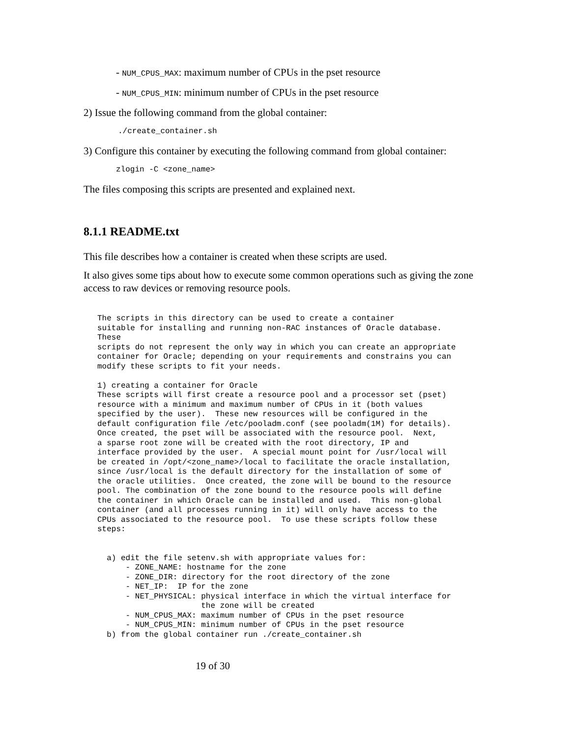- NUM_CPUS_MAX: maximum number of CPUs in the pset resource
- NUM_CPUS_MIN: minimum number of CPUs in the pset resource
2) Issue the following command from the global container:
./create_container.sh
3) Configure this container by executing the following command from global container:
zlogin -C <zone_name>
The files composing this scripts are presented and explained next.
8.1.1 README.txt
This file describes how a container is created when these scripts are used.
It also gives some tips about how to execute some common operations such as giving the zone access to raw devices or removing resource pools.
The scripts in this directory can be used to create a container
suitable for installing and running non-RAC instances of Oracle database.
These
scripts do not represent the only way in which you can create an appropriate
container for Oracle; depending on your requirements and constrains you can
modify these scripts to fit your needs.

1) creating a container for Oracle
These scripts will first create a resource pool and a processor set (pset)
resource with a minimum and maximum number of CPUs in it (both values
specified by the user).  These new resources will be configured in the
default configuration file /etc/pooladm.conf (see pooladm(1M) for details).
Once created, the pset will be associated with the resource pool.  Next,
a sparse root zone will be created with the root directory, IP and
interface provided by the user.  A special mount point for /usr/local will
be created in /opt/<zone_name>/local to facilitate the oracle installation,
since /usr/local is the default directory for the installation of some of
the oracle utilities.  Once created, the zone will be bound to the resource
pool. The combination of the zone bound to the resource pools will define
the container in which Oracle can be installed and used.  This non-global
container (and all processes running in it) will only have access to the
CPUs associated to the resource pool.  To use these scripts follow these
steps:


  a) edit the file setenv.sh with appropriate values for:
      - ZONE_NAME: hostname for the zone
      - ZONE_DIR: directory for the root directory of the zone
      - NET_IP:  IP for the zone
      - NET_PHYSICAL: physical interface in which the virtual interface for
                      the zone will be created
      - NUM_CPUS_MAX: maximum number of CPUs in the pset resource
      - NUM_CPUS_MIN: minimum number of CPUs in the pset resource
  b) from the global container run ./create_container.sh
19 of 30